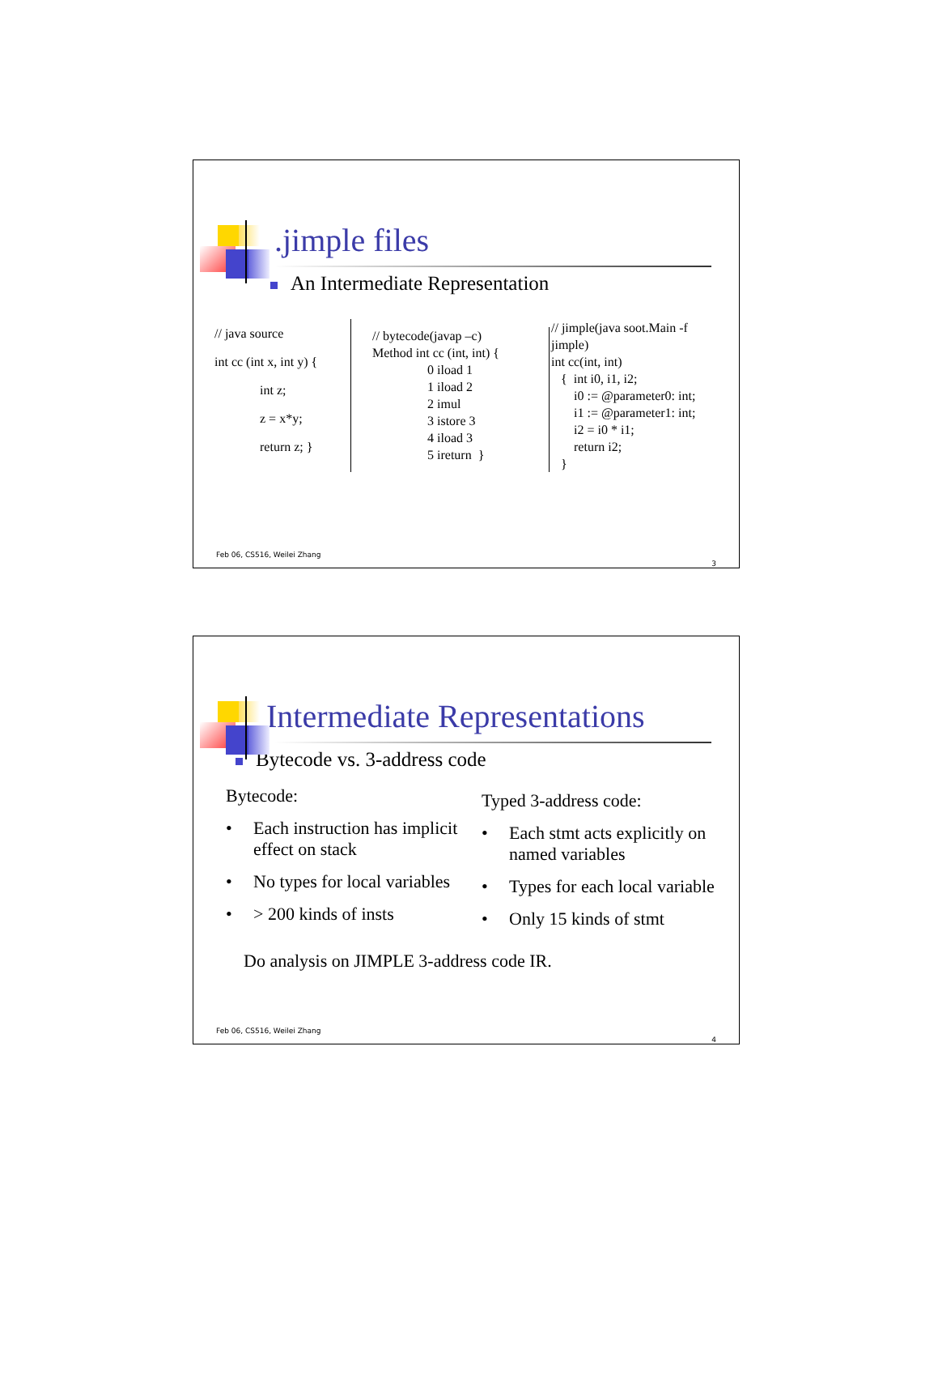.jimple files
An Intermediate Representation
// java source
int cc (int x, int y) {
int z;
z = x*y;
return z; }
// bytecode(javap –c)
Method int cc (int, int) {
0 iload 1
1 iload 2
2 imul
3 istore 3
4 iload 3
5 ireturn }
// jimple(java soot.Main -f jimple)
int cc(int, int)
{ int i0, i1, i2;
i0 := @parameter0: int;
i1 := @parameter1: int;
i2 = i0 * i1;
return i2;
}
Feb 06, CS516, Weilei Zhang
3
Intermediate Representations
Bytecode vs. 3-address code
Bytecode:
• Each instruction has implicit effect on stack
• No types for local variables
• > 200 kinds of insts
Typed 3-address code:
• Each stmt acts explicitly on named variables
• Types for each local variable
• Only 15 kinds of stmt
Do analysis on JIMPLE 3-address code IR.
Feb 06, CS516, Weilei Zhang
4